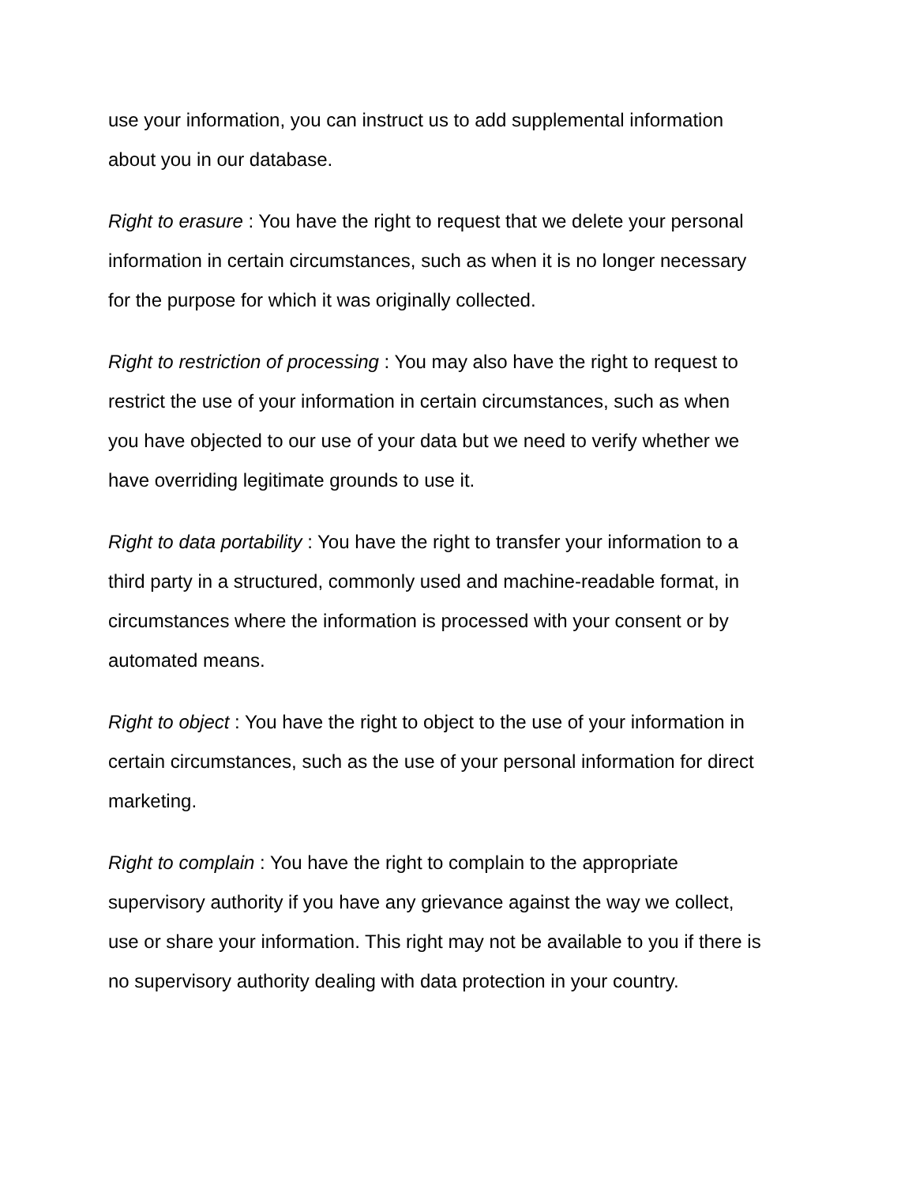use your information, you can instruct us to add supplemental information
about you in our database.
Right to erasure : You have the right to request that we delete your personal
information in certain circumstances, such as when it is no longer necessary
for the purpose for which it was originally collected.
Right to restriction of processing : You may also have the right to request to
restrict the use of your information in certain circumstances, such as when
you have objected to our use of your data but we need to verify whether we
have overriding legitimate grounds to use it.
Right to data portability : You have the right to transfer your information to a
third party in a structured, commonly used and machine-readable format, in
circumstances where the information is processed with your consent or by
automated means.
Right to object : You have the right to object to the use of your information in
certain circumstances, such as the use of your personal information for direct
marketing.
Right to complain : You have the right to complain to the appropriate
supervisory authority if you have any grievance against the way we collect,
use or share your information. This right may not be available to you if there is
no supervisory authority dealing with data protection in your country.